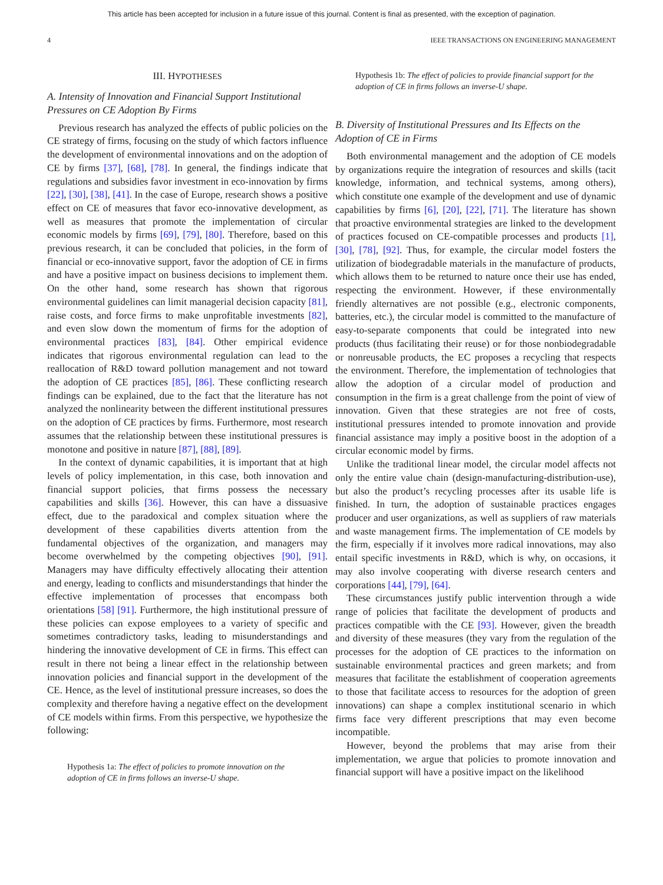This article has been accepted for inclusion in a future issue of this journal. Content is final as presented, with the exception of pagination.
4 IEEE TRANSACTIONS ON ENGINEERING MANAGEMENT
III. HYPOTHESES
A. Intensity of Innovation and Financial Support Institutional Pressures on CE Adoption By Firms
Previous research has analyzed the effects of public policies on the CE strategy of firms, focusing on the study of which factors influence the development of environmental innovations and on the adoption of CE by firms [37], [68], [78]. In general, the findings indicate that regulations and subsidies favor investment in eco-innovation by firms [22], [30], [38], [41]. In the case of Europe, research shows a positive effect on CE of measures that favor eco-innovative development, as well as measures that promote the implementation of circular economic models by firms [69], [79], [80]. Therefore, based on this previous research, it can be concluded that policies, in the form of financial or eco-innovative support, favor the adoption of CE in firms and have a positive impact on business decisions to implement them. On the other hand, some research has shown that rigorous environmental guidelines can limit managerial decision capacity [81], raise costs, and force firms to make unprofitable investments [82], and even slow down the momentum of firms for the adoption of environmental practices [83], [84]. Other empirical evidence indicates that rigorous environmental regulation can lead to the reallocation of R&D toward pollution management and not toward the adoption of CE practices [85], [86]. These conflicting research findings can be explained, due to the fact that the literature has not analyzed the nonlinearity between the different institutional pressures on the adoption of CE practices by firms. Furthermore, most research assumes that the relationship between these institutional pressures is monotone and positive in nature [87], [88], [89].
In the context of dynamic capabilities, it is important that at high levels of policy implementation, in this case, both innovation and financial support policies, that firms possess the necessary capabilities and skills [36]. However, this can have a dissuasive effect, due to the paradoxical and complex situation where the development of these capabilities diverts attention from the fundamental objectives of the organization, and managers may become overwhelmed by the competing objectives [90], [91]. Managers may have difficulty effectively allocating their attention and energy, leading to conflicts and misunderstandings that hinder the effective implementation of processes that encompass both orientations [58] [91]. Furthermore, the high institutional pressure of these policies can expose employees to a variety of specific and sometimes contradictory tasks, leading to misunderstandings and hindering the innovative development of CE in firms. This effect can result in there not being a linear effect in the relationship between innovation policies and financial support in the development of the CE. Hence, as the level of institutional pressure increases, so does the complexity and therefore having a negative effect on the development of CE models within firms. From this perspective, we hypothesize the following:
Hypothesis 1a: The effect of policies to promote innovation on the adoption of CE in firms follows an inverse-U shape.
Hypothesis 1b: The effect of policies to provide financial support for the adoption of CE in firms follows an inverse-U shape.
B. Diversity of Institutional Pressures and Its Effects on the Adoption of CE in Firms
Both environmental management and the adoption of CE models by organizations require the integration of resources and skills (tacit knowledge, information, and technical systems, among others), which constitute one example of the development and use of dynamic capabilities by firms [6], [20], [22], [71]. The literature has shown that proactive environmental strategies are linked to the development of practices focused on CE-compatible processes and products [1], [30], [78], [92]. Thus, for example, the circular model fosters the utilization of biodegradable materials in the manufacture of products, which allows them to be returned to nature once their use has ended, respecting the environment. However, if these environmentally friendly alternatives are not possible (e.g., electronic components, batteries, etc.), the circular model is committed to the manufacture of easy-to-separate components that could be integrated into new products (thus facilitating their reuse) or for those nonbiodegradable or nonreusable products, the EC proposes a recycling that respects the environment. Therefore, the implementation of technologies that allow the adoption of a circular model of production and consumption in the firm is a great challenge from the point of view of innovation. Given that these strategies are not free of costs, institutional pressures intended to promote innovation and provide financial assistance may imply a positive boost in the adoption of a circular economic model by firms.
Unlike the traditional linear model, the circular model affects not only the entire value chain (design-manufacturing-distribution-use), but also the product’s recycling processes after its usable life is finished. In turn, the adoption of sustainable practices engages producer and user organizations, as well as suppliers of raw materials and waste management firms. The implementation of CE models by the firm, especially if it involves more radical innovations, may also entail specific investments in R&D, which is why, on occasions, it may also involve cooperating with diverse research centers and corporations [44], [79], [64].
These circumstances justify public intervention through a wide range of policies that facilitate the development of products and practices compatible with the CE [93]. However, given the breadth and diversity of these measures (they vary from the regulation of the processes for the adoption of CE practices to the information on sustainable environmental practices and green markets; and from measures that facilitate the establishment of cooperation agreements to those that facilitate access to resources for the adoption of green innovations) can shape a complex institutional scenario in which firms face very different prescriptions that may even become incompatible.
However, beyond the problems that may arise from their implementation, we argue that policies to promote innovation and financial support will have a positive impact on the likelihood